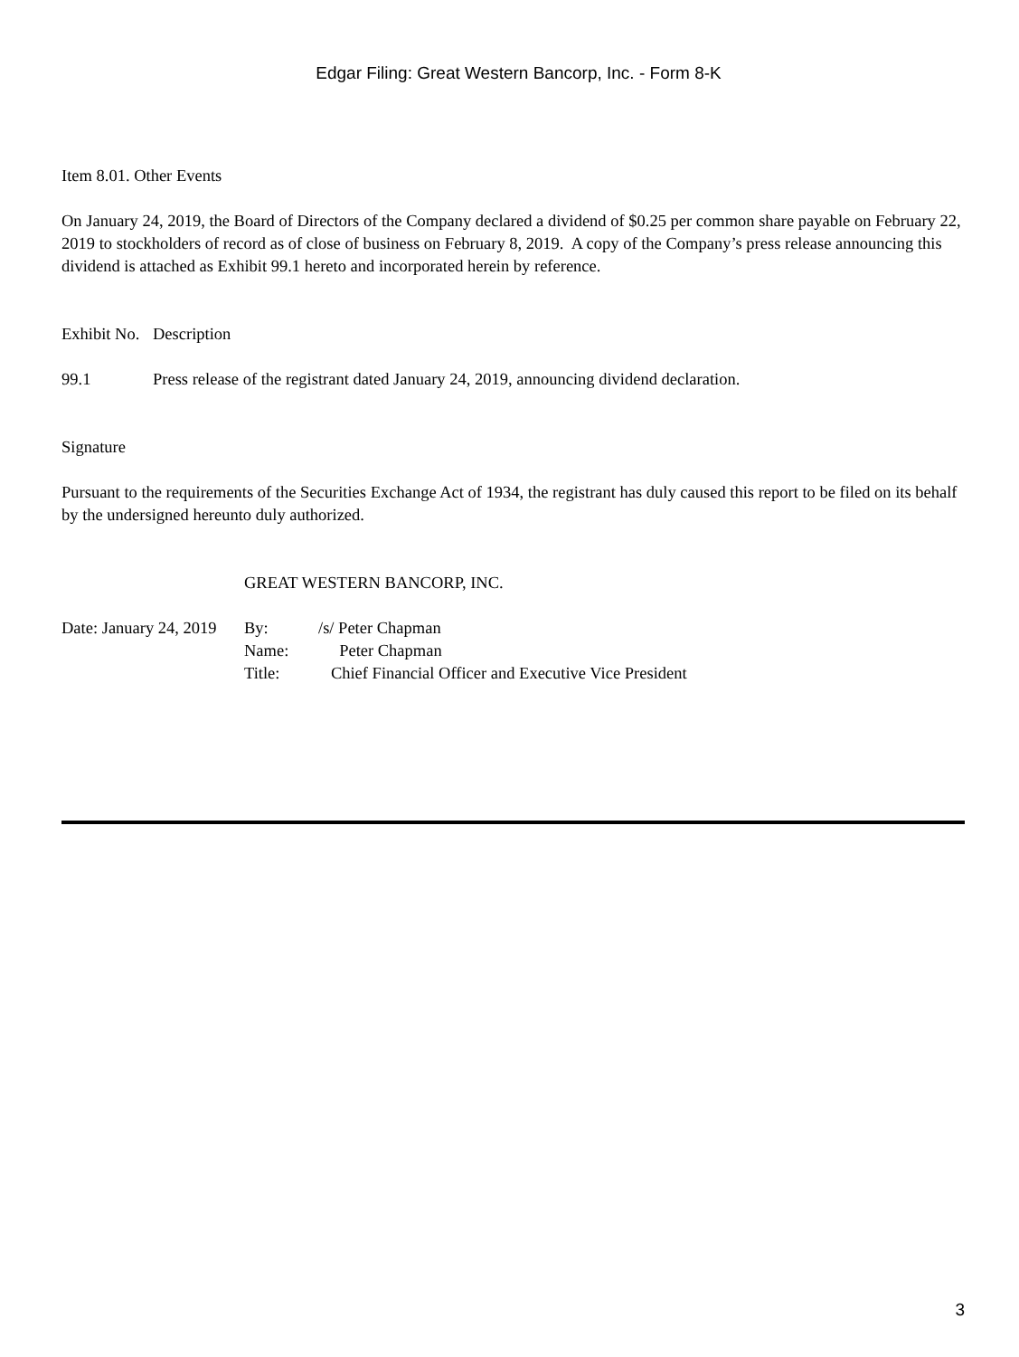Edgar Filing: Great Western Bancorp, Inc. - Form 8-K
Item 8.01. Other Events
On January 24, 2019, the Board of Directors of the Company declared a dividend of $0.25 per common share payable on February 22, 2019 to stockholders of record as of close of business on February 8, 2019. A copy of the Company’s press release announcing this dividend is attached as Exhibit 99.1 hereto and incorporated herein by reference.
| Exhibit No. | Description |
| 99.1 | Press release of the registrant dated January 24, 2019, announcing dividend declaration. |
Signature
Pursuant to the requirements of the Securities Exchange Act of 1934, the registrant has duly caused this report to be filed on its behalf by the undersigned hereunto duly authorized.
| | GREAT WESTERN BANCORP, INC. | |
| Date: January 24, 2019 | By: | /s/ Peter Chapman |
| | Name: | Peter Chapman |
| | Title: | Chief Financial Officer and Executive Vice President |
3